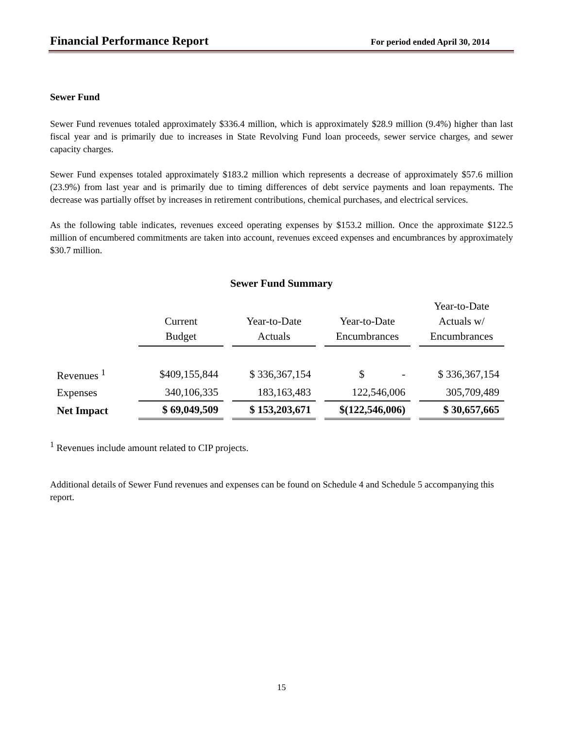Financial Performance Report For period ended April 30, 2014
Sewer Fund
Sewer Fund revenues totaled approximately $336.4 million, which is approximately $28.9 million (9.4%) higher than last fiscal year and is primarily due to increases in State Revolving Fund loan proceeds, sewer service charges, and sewer capacity charges.
Sewer Fund expenses totaled approximately $183.2 million which represents a decrease of approximately $57.6 million (23.9%) from last year and is primarily due to timing differences of debt service payments and loan repayments. The decrease was partially offset by increases in retirement contributions, chemical purchases, and electrical services.
As the following table indicates, revenues exceed operating expenses by $153.2 million. Once the approximate $122.5 million of encumbered commitments are taken into account, revenues exceed expenses and encumbrances by approximately $30.7 million.
Sewer Fund Summary
| | Current Budget | Year-to-Date Actuals | Year-to-Date Encumbrances | Year-to-Date Actuals w/ Encumbrances |
| Revenues <sup>1</sup> | $409,155,844 | $ 336,367,154 | $ - | $ 336,367,154 |
| Expenses | 340,106,335 | 183,163,483 | 122,546,006 | 305,709,489 |
| Net Impact | $ 69,049,509 | $ 153,203,671 | $(122,546,006) | $ 30,657,665 |
<sup>1</sup> Revenues include amount related to CIP projects.
Additional details of Sewer Fund revenues and expenses can be found on Schedule 4 and Schedule 5 accompanying this report.
15